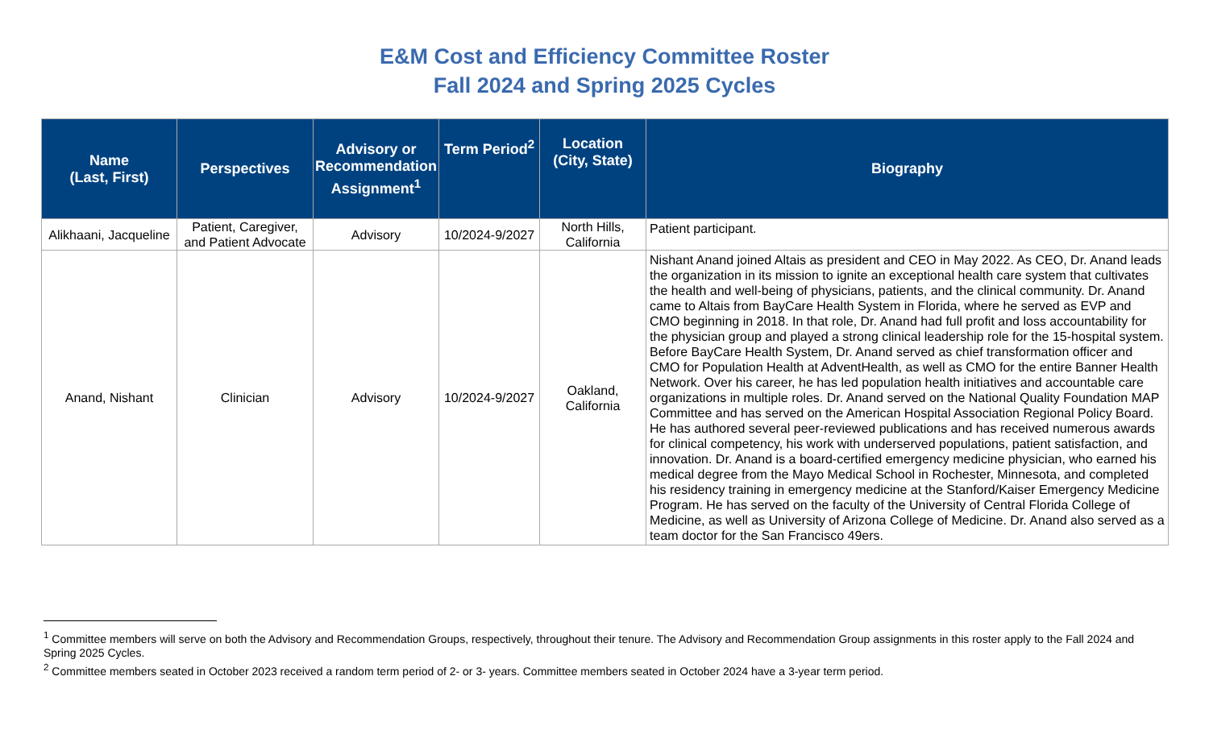E&M Cost and Efficiency Committee Roster
Fall 2024 and Spring 2025 Cycles
| Name (Last, First) | Perspectives | Advisory or Recommendation Assignment<sup>1</sup> | Term Period<sup>2</sup> | Location (City, State) | Biography |
| --- | --- | --- | --- | --- | --- |
| Alikhaani, Jacqueline | Patient, Caregiver, and Patient Advocate | Advisory | 10/2024-9/2027 | North Hills, California | Patient participant. |
| Anand, Nishant | Clinician | Advisory | 10/2024-9/2027 | Oakland, California | Nishant Anand joined Altais as president and CEO in May 2022. As CEO, Dr. Anand leads the organization in its mission to ignite an exceptional health care system that cultivates the health and well-being of physicians, patients, and the clinical community. Dr. Anand came to Altais from BayCare Health System in Florida, where he served as EVP and CMO beginning in 2018. In that role, Dr. Anand had full profit and loss accountability for the physician group and played a strong clinical leadership role for the 15-hospital system. Before BayCare Health System, Dr. Anand served as chief transformation officer and CMO for Population Health at AdventHealth, as well as CMO for the entire Banner Health Network. Over his career, he has led population health initiatives and accountable care organizations in multiple roles. Dr. Anand served on the National Quality Foundation MAP Committee and has served on the American Hospital Association Regional Policy Board. He has authored several peer-reviewed publications and has received numerous awards for clinical competency, his work with underserved populations, patient satisfaction, and innovation. Dr. Anand is a board-certified emergency medicine physician, who earned his medical degree from the Mayo Medical School in Rochester, Minnesota, and completed his residency training in emergency medicine at the Stanford/Kaiser Emergency Medicine Program. He has served on the faculty of the University of Central Florida College of Medicine, as well as University of Arizona College of Medicine. Dr. Anand also served as a team doctor for the San Francisco 49ers. |
<sup>1</sup> Committee members will serve on both the Advisory and Recommendation Groups, respectively, throughout their tenure. The Advisory and Recommendation Group assignments in this roster apply to the Fall 2024 and Spring 2025 Cycles.
<sup>2</sup> Committee members seated in October 2023 received a random term period of 2- or 3- years. Committee members seated in October 2024 have a 3-year term period.